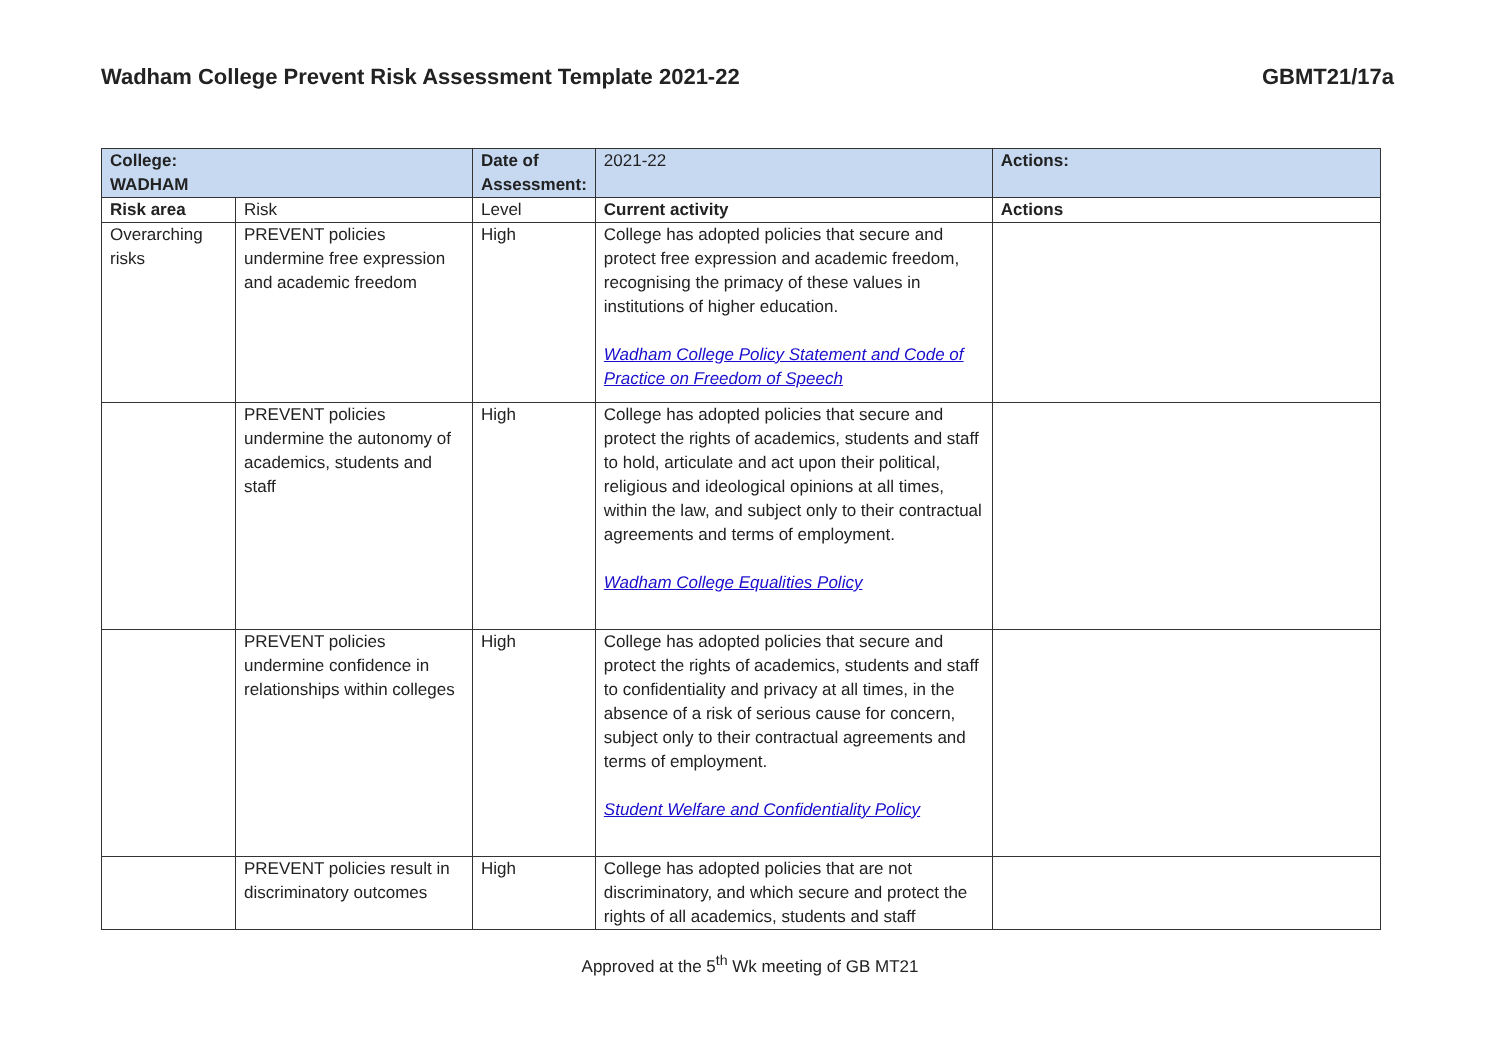Wadham College Prevent Risk Assessment Template 2021-22 GBMT21/17a
| College: WADHAM | | Date of Assessment: | 2021-22 | Actions: |
| Risk area | Risk | Level | Current activity | Actions |
| Overarching risks | PREVENT policies undermine free expression and academic freedom | High | College has adopted policies that secure and protect free expression and academic freedom, recognising the primacy of these values in institutions of higher education. Wadham College Policy Statement and Code of Practice on Freedom of Speech | |
| | PREVENT policies undermine the autonomy of academics, students and staff | High | College has adopted policies that secure and protect the rights of academics, students and staff to hold, articulate and act upon their political, religious and ideological opinions at all times, within the law, and subject only to their contractual agreements and terms of employment. Wadham College Equalities Policy | |
| | PREVENT policies undermine confidence in relationships within colleges | High | College has adopted policies that secure and protect the rights of academics, students and staff to confidentiality and privacy at all times, in the absence of a risk of serious cause for concern, subject only to their contractual agreements and terms of employment. Student Welfare and Confidentiality Policy | |
| | PREVENT policies result in discriminatory outcomes | High | College has adopted policies that are not discriminatory, and which secure and protect the rights of all academics, students and staff | |
Approved at the 5<sup>th</sup> Wk meeting of GB MT21